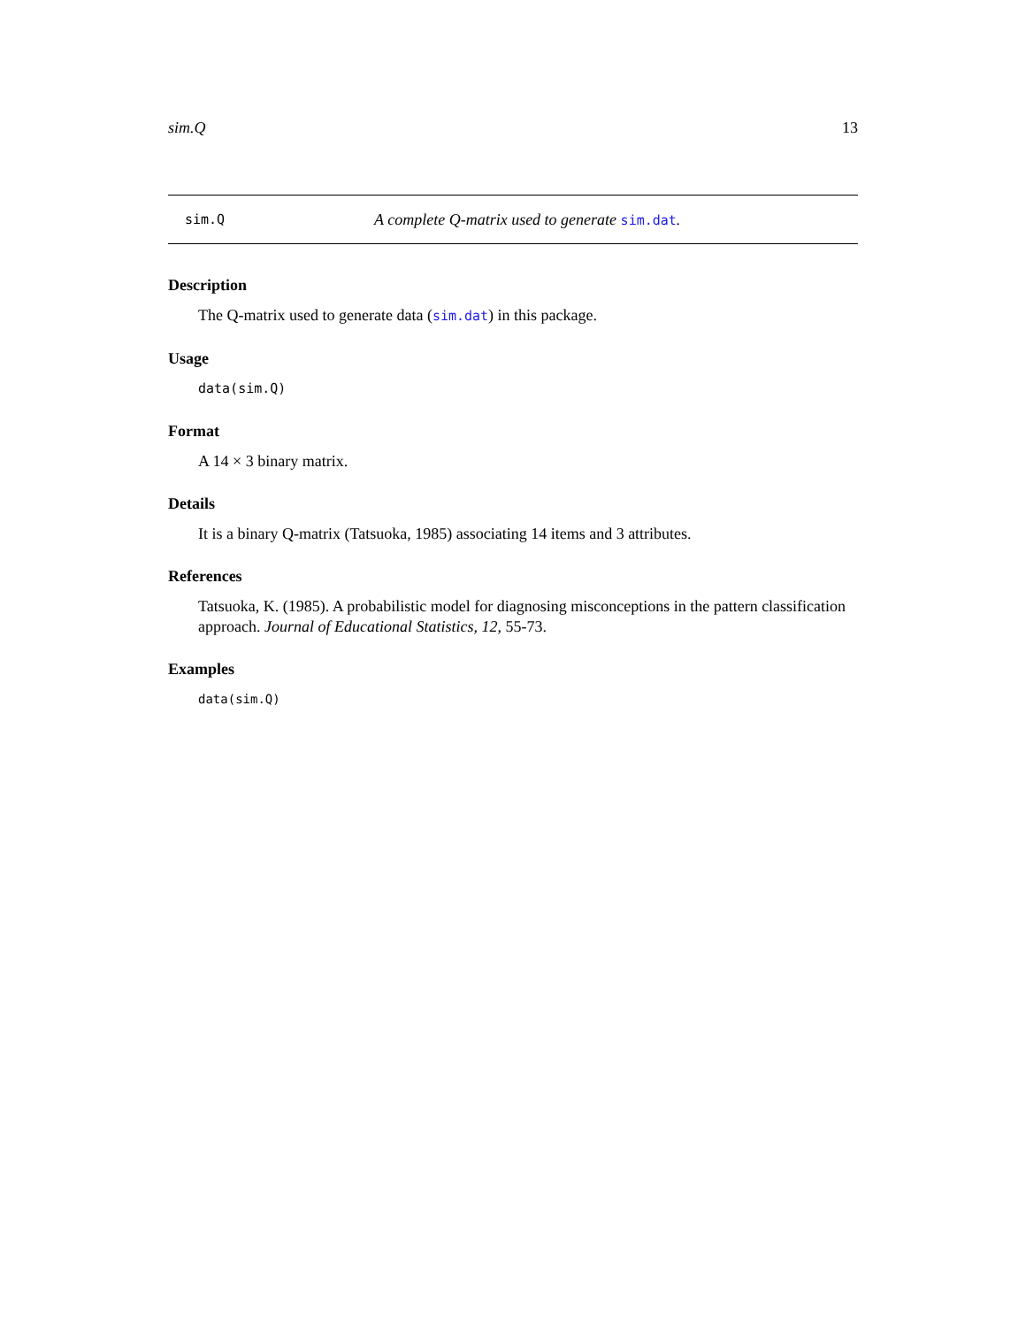sim.Q 13
sim.Q A complete Q-matrix used to generate sim.dat.
Description
The Q-matrix used to generate data (sim.dat) in this package.
Usage
data(sim.Q)
Format
A 14 × 3 binary matrix.
Details
It is a binary Q-matrix (Tatsuoka, 1985) associating 14 items and 3 attributes.
References
Tatsuoka, K. (1985). A probabilistic model for diagnosing misconceptions in the pattern classification approach. Journal of Educational Statistics, 12, 55-73.
Examples
data(sim.Q)